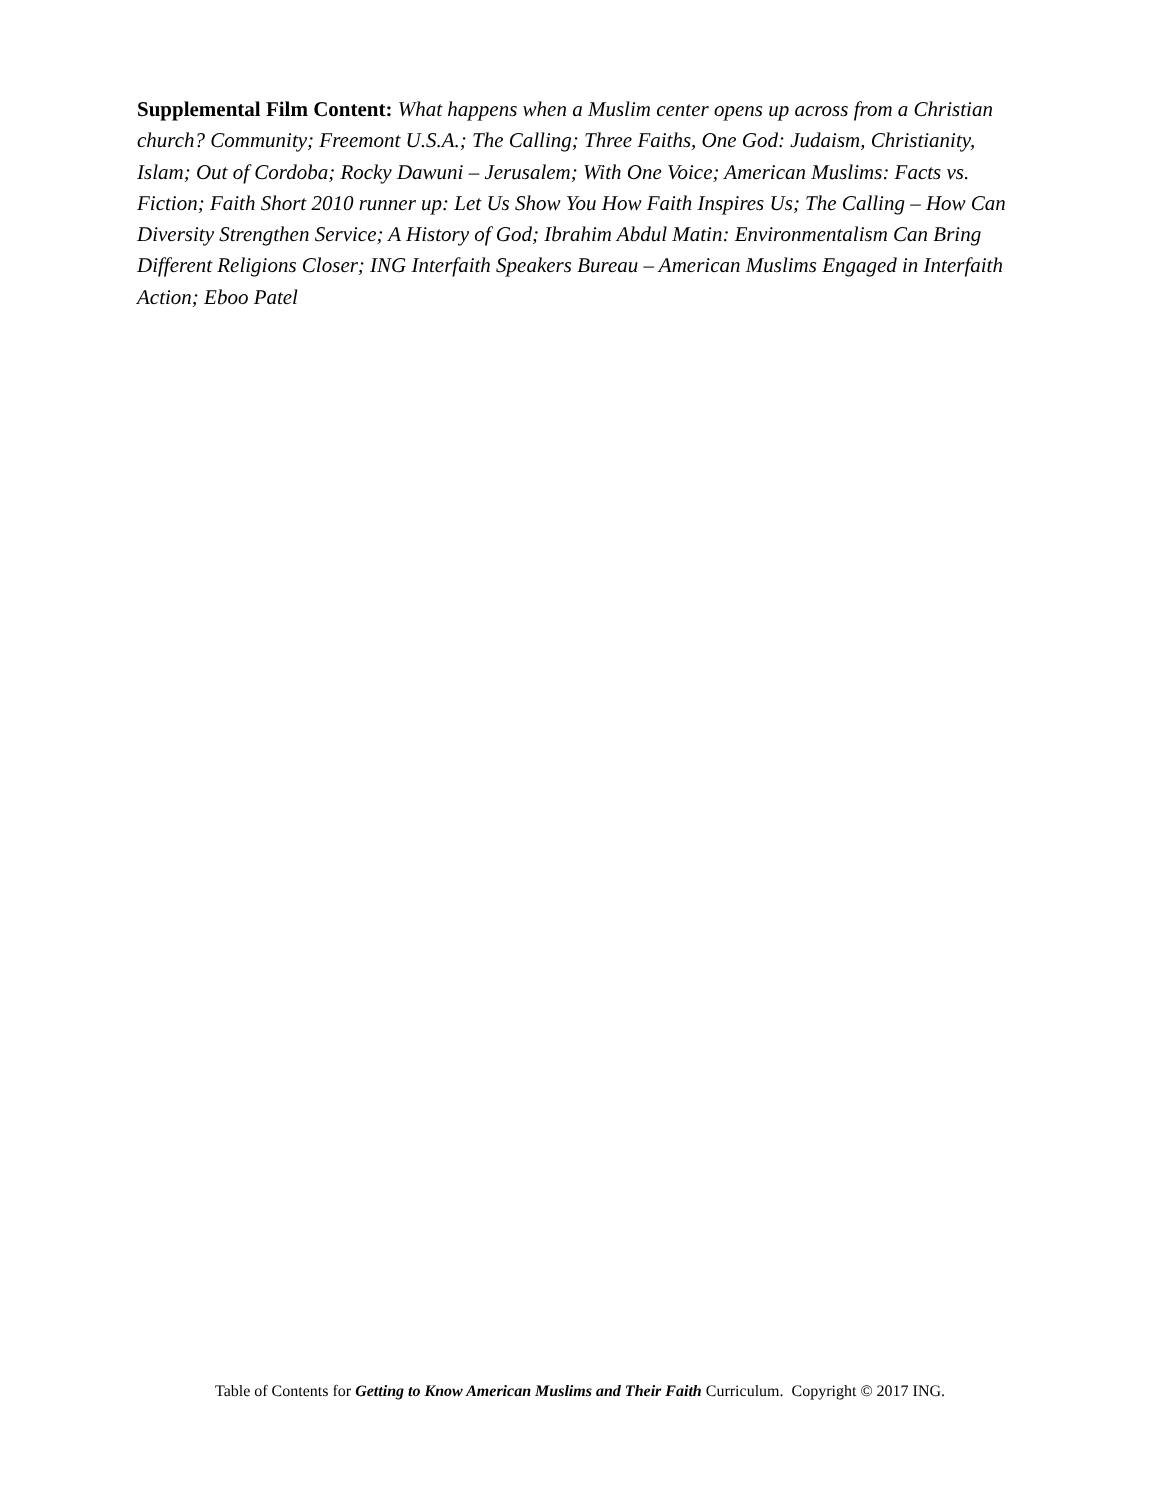Supplemental Film Content: What happens when a Muslim center opens up across from a Christian church? Community; Freemont U.S.A.; The Calling; Three Faiths, One God: Judaism, Christianity, Islam; Out of Cordoba; Rocky Dawuni – Jerusalem; With One Voice; American Muslims: Facts vs. Fiction; Faith Short 2010 runner up: Let Us Show You How Faith Inspires Us; The Calling – How Can Diversity Strengthen Service; A History of God; Ibrahim Abdul Matin: Environmentalism Can Bring Different Religions Closer; ING Interfaith Speakers Bureau – American Muslims Engaged in Interfaith Action; Eboo Patel
Table of Contents for Getting to Know American Muslims and Their Faith Curriculum. Copyright © 2017 ING.